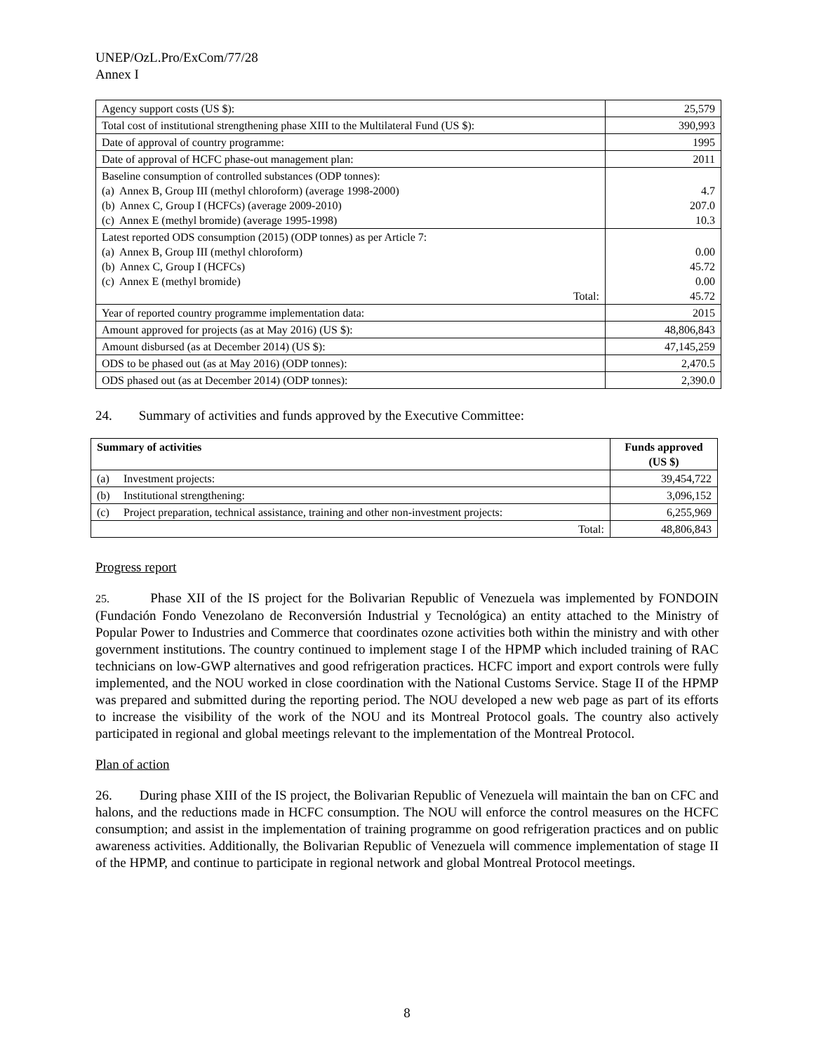UNEP/OzL.Pro/ExCom/77/28
Annex I
| Agency support costs (US $): | 25,579 |
| Total cost of institutional strengthening phase XIII to the Multilateral Fund (US $): | 390,993 |
| Date of approval of country programme: | 1995 |
| Date of approval of HCFC phase-out management plan: | 2011 |
| Baseline consumption of controlled substances (ODP tonnes): (a) Annex B, Group III (methyl chloroform) (average 1998-2000) (b) Annex C, Group I (HCFCs) (average 2009-2010) (c) Annex E (methyl bromide) (average 1995-1998) | 4.7 207.0 10.3 |
| Latest reported ODS consumption (2015) (ODP tonnes) as per Article 7: (a) Annex B, Group III (methyl chloroform) (b) Annex C, Group I (HCFCs) (c) Annex E (methyl bromide) Total: | 0.00 45.72 0.00 45.72 |
| Year of reported country programme implementation data: | 2015 |
| Amount approved for projects (as at May 2016) (US $): | 48,806,843 |
| Amount disbursed (as at December 2014) (US $): | 47,145,259 |
| ODS to be phased out (as at May 2016) (ODP tonnes): | 2,470.5 |
| ODS phased out (as at December 2014) (ODP tonnes): | 2,390.0 |
24. Summary of activities and funds approved by the Executive Committee:
| Summary of activities | | Funds approved (US $) |
| --- | --- | --- |
| (a) | Investment projects: | 39,454,722 |
| (b) | Institutional strengthening: | 3,096,152 |
| (c) | Project preparation, technical assistance, training and other non-investment projects: | 6,255,969 |
| Total: | | 48,806,843 |
Progress report
25. Phase XII of the IS project for the Bolivarian Republic of Venezuela was implemented by FONDOIN (Fundación Fondo Venezolano de Reconversión Industrial y Tecnológica) an entity attached to the Ministry of Popular Power to Industries and Commerce that coordinates ozone activities both within the ministry and with other government institutions. The country continued to implement stage I of the HPMP which included training of RAC technicians on low-GWP alternatives and good refrigeration practices. HCFC import and export controls were fully implemented, and the NOU worked in close coordination with the National Customs Service. Stage II of the HPMP was prepared and submitted during the reporting period. The NOU developed a new web page as part of its efforts to increase the visibility of the work of the NOU and its Montreal Protocol goals. The country also actively participated in regional and global meetings relevant to the implementation of the Montreal Protocol.
Plan of action
26. During phase XIII of the IS project, the Bolivarian Republic of Venezuela will maintain the ban on CFC and halons, and the reductions made in HCFC consumption. The NOU will enforce the control measures on the HCFC consumption; and assist in the implementation of training programme on good refrigeration practices and on public awareness activities. Additionally, the Bolivarian Republic of Venezuela will commence implementation of stage II of the HPMP, and continue to participate in regional network and global Montreal Protocol meetings.
8